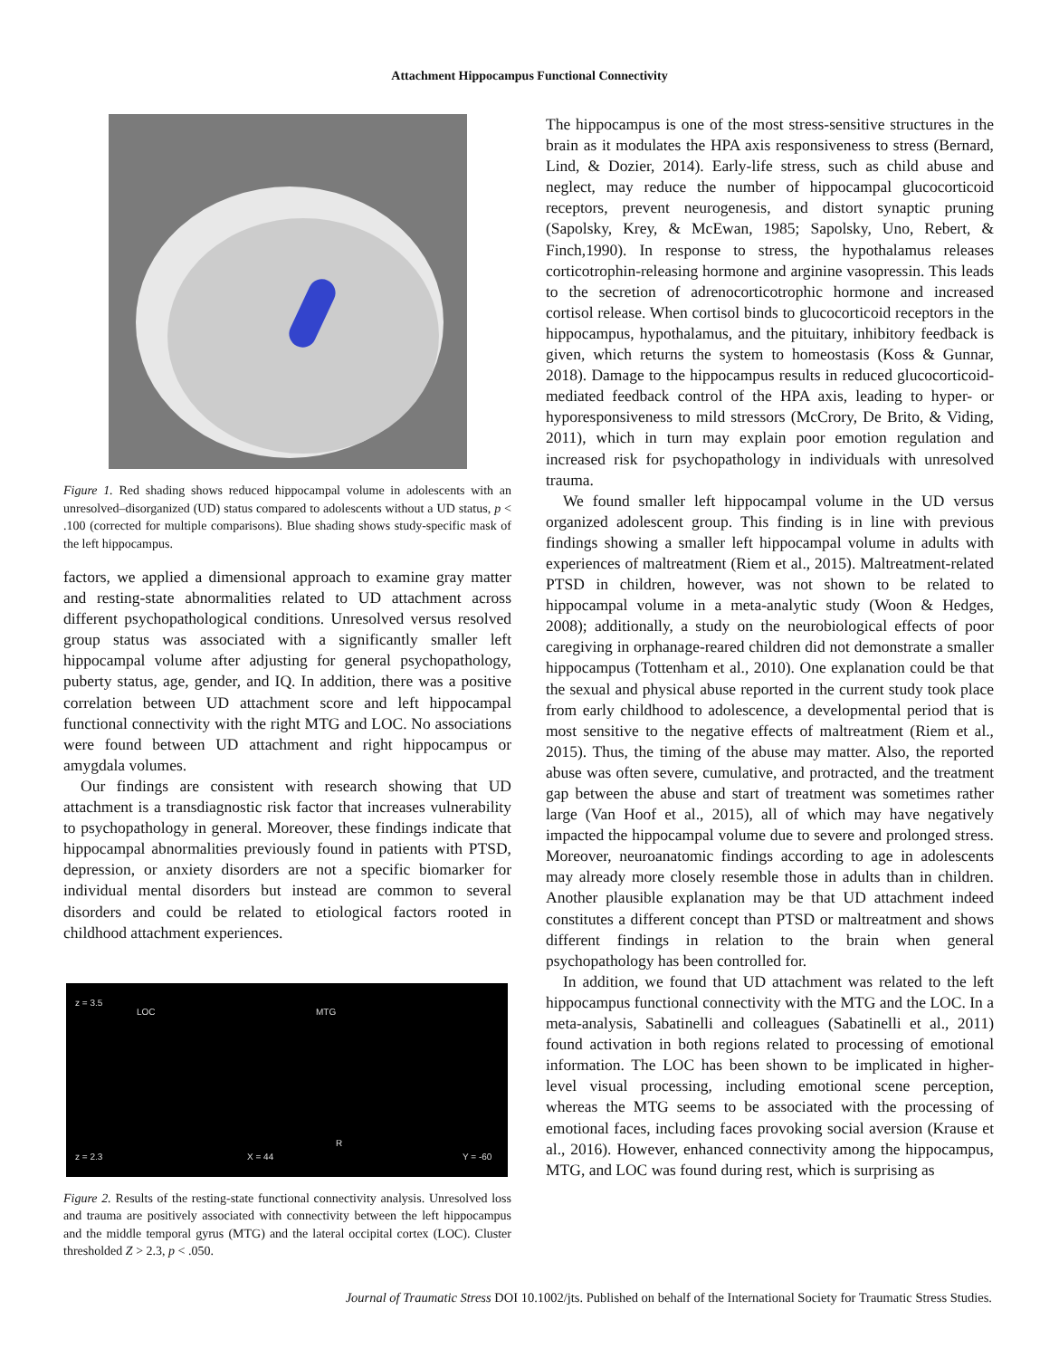Attachment Hippocampus Functional Connectivity
Figure 1. Red shading shows reduced hippocampal volume in adolescents with an unresolved–disorganized (UD) status compared to adolescents without a UD status, p < .100 (corrected for multiple comparisons). Blue shading shows study-specific mask of the left hippocampus.
factors, we applied a dimensional approach to examine gray matter and resting-state abnormalities related to UD attachment across different psychopathological conditions. Unresolved versus resolved group status was associated with a significantly smaller left hippocampal volume after adjusting for general psychopathology, puberty status, age, gender, and IQ. In addition, there was a positive correlation between UD attachment score and left hippocampal functional connectivity with the right MTG and LOC. No associations were found between UD attachment and right hippocampus or amygdala volumes.
Our findings are consistent with research showing that UD attachment is a transdiagnostic risk factor that increases vulnerability to psychopathology in general. Moreover, these findings indicate that hippocampal abnormalities previously found in patients with PTSD, depression, or anxiety disorders are not a specific biomarker for individual mental disorders but instead are common to several disorders and could be related to etiological factors rooted in childhood attachment experiences.
z = 3.5
LOC MTG
z = 2.3 X = 44
R
Y = -60
Figure 2. Results of the resting-state functional connectivity analysis. Unresolved loss and trauma are positively associated with connectivity between the left hippocampus and the middle temporal gyrus (MTG) and the lateral occipital cortex (LOC). Cluster thresholded Z > 2.3, p < .050.
The hippocampus is one of the most stress-sensitive structures in the brain as it modulates the HPA axis responsiveness to stress (Bernard, Lind, & Dozier, 2014). Early-life stress, such as child abuse and neglect, may reduce the number of hippocampal glucocorticoid receptors, prevent neurogenesis, and distort synaptic pruning (Sapolsky, Krey, & McEwan, 1985; Sapolsky, Uno, Rebert, & Finch,1990). In response to stress, the hypothalamus releases corticotrophin-releasing hormone and arginine vasopressin. This leads to the secretion of adrenocorticotrophic hormone and increased cortisol release. When cortisol binds to glucocorticoid receptors in the hippocampus, hypothalamus, and the pituitary, inhibitory feedback is given, which returns the system to homeostasis (Koss & Gunnar, 2018). Damage to the hippocampus results in reduced glucocorticoid-mediated feedback control of the HPA axis, leading to hyper- or hyporesponsiveness to mild stressors (McCrory, De Brito, & Viding, 2011), which in turn may explain poor emotion regulation and increased risk for psychopathology in individuals with unresolved trauma.
We found smaller left hippocampal volume in the UD versus organized adolescent group. This finding is in line with previous findings showing a smaller left hippocampal volume in adults with experiences of maltreatment (Riem et al., 2015). Maltreatment-related PTSD in children, however, was not shown to be related to hippocampal volume in a meta-analytic study (Woon & Hedges, 2008); additionally, a study on the neurobiological effects of poor caregiving in orphanage-reared children did not demonstrate a smaller hippocampus (Tottenham et al., 2010). One explanation could be that the sexual and physical abuse reported in the current study took place from early childhood to adolescence, a developmental period that is most sensitive to the negative effects of maltreatment (Riem et al., 2015). Thus, the timing of the abuse may matter. Also, the reported abuse was often severe, cumulative, and protracted, and the treatment gap between the abuse and start of treatment was sometimes rather large (Van Hoof et al., 2015), all of which may have negatively impacted the hippocampal volume due to severe and prolonged stress. Moreover, neuroanatomic findings according to age in adolescents may already more closely resemble those in adults than in children. Another plausible explanation may be that UD attachment indeed constitutes a different concept than PTSD or maltreatment and shows different findings in relation to the brain when general psychopathology has been controlled for.
In addition, we found that UD attachment was related to the left hippocampus functional connectivity with the MTG and the LOC. In a meta-analysis, Sabatinelli and colleagues (Sabatinelli et al., 2011) found activation in both regions related to processing of emotional information. The LOC has been shown to be implicated in higher-level visual processing, including emotional scene perception, whereas the MTG seems to be associated with the processing of emotional faces, including faces provoking social aversion (Krause et al., 2016). However, enhanced connectivity among the hippocampus, MTG, and LOC was found during rest, which is surprising as
Journal of Traumatic Stress DOI 10.1002/jts. Published on behalf of the International Society for Traumatic Stress Studies.